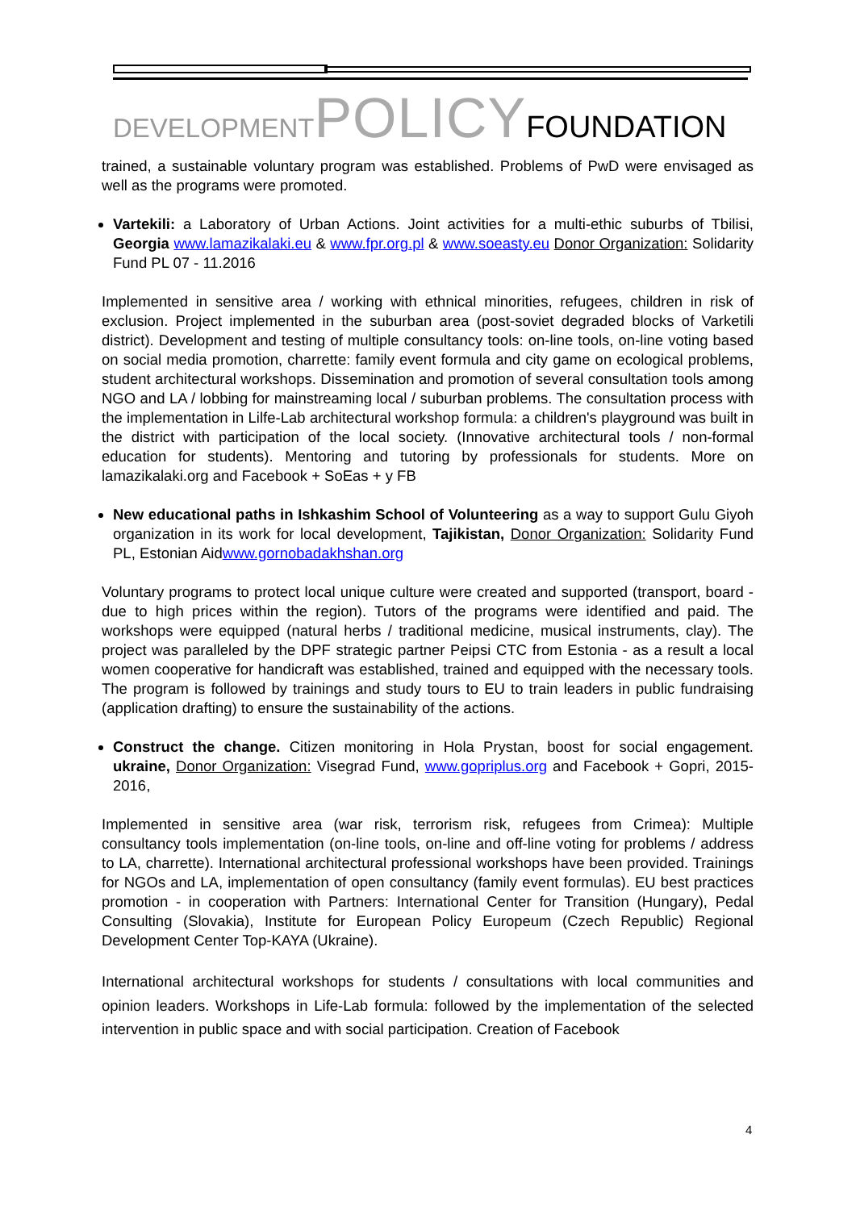DEVELOPMENT POLICY FOUNDATION
trained, a sustainable voluntary program was established. Problems of PwD were envisaged as well as the programs were promoted.
Vartekili: a Laboratory of Urban Actions. Joint activities for a multi-ethic suburbs of Tbilisi, Georgia www.lamazikalaki.eu & www.fpr.org.pl & www.soeasty.eu Donor Organization: Solidarity Fund PL 07 - 11.2016
Implemented in sensitive area / working with ethnical minorities, refugees, children in risk of exclusion. Project implemented in the suburban area (post-soviet degraded blocks of Varketili district). Development and testing of multiple consultancy tools: on-line tools, on-line voting based on social media promotion, charrette: family event formula and city game on ecological problems, student architectural workshops. Dissemination and promotion of several consultation tools among NGO and LA / lobbing for mainstreaming local / suburban problems. The consultation process with the implementation in Lilfe-Lab architectural workshop formula: a children's playground was built in the district with participation of the local society. (Innovative architectural tools / non-formal education for students). Mentoring and tutoring by professionals for students. More on lamazikalaki.org and Facebook + SoEas + y FB
New educational paths in Ishkashim School of Volunteering as a way to support Gulu Giyoh organization in its work for local development, Tajikistan, Donor Organization: Solidarity Fund PL, Estonian Aidwww.gornobadakhshan.org
Voluntary programs to protect local unique culture were created and supported (transport, board - due to high prices within the region). Tutors of the programs were identified and paid. The workshops were equipped (natural herbs / traditional medicine, musical instruments, clay). The project was paralleled by the DPF strategic partner Peipsi CTC from Estonia - as a result a local women cooperative for handicraft was established, trained and equipped with the necessary tools. The program is followed by trainings and study tours to EU to train leaders in public fundraising (application drafting) to ensure the sustainability of the actions.
Construct the change. Citizen monitoring in Hola Prystan, boost for social engagement. ukraine, Donor Organization: Visegrad Fund, www.gopriplus.org and Facebook + Gopri, 2015-2016,
Implemented in sensitive area (war risk, terrorism risk, refugees from Crimea): Multiple consultancy tools implementation (on-line tools, on-line and off-line voting for problems / address to LA, charrette). International architectural professional workshops have been provided. Trainings for NGOs and LA, implementation of open consultancy (family event formulas). EU best practices promotion - in cooperation with Partners: International Center for Transition (Hungary), Pedal Consulting (Slovakia), Institute for European Policy Europeum (Czech Republic) Regional Development Center Top-KAYA (Ukraine).
International architectural workshops for students / consultations with local communities and opinion leaders. Workshops in Life-Lab formula: followed by the implementation of the selected intervention in public space and with social participation. Creation of Facebook
4